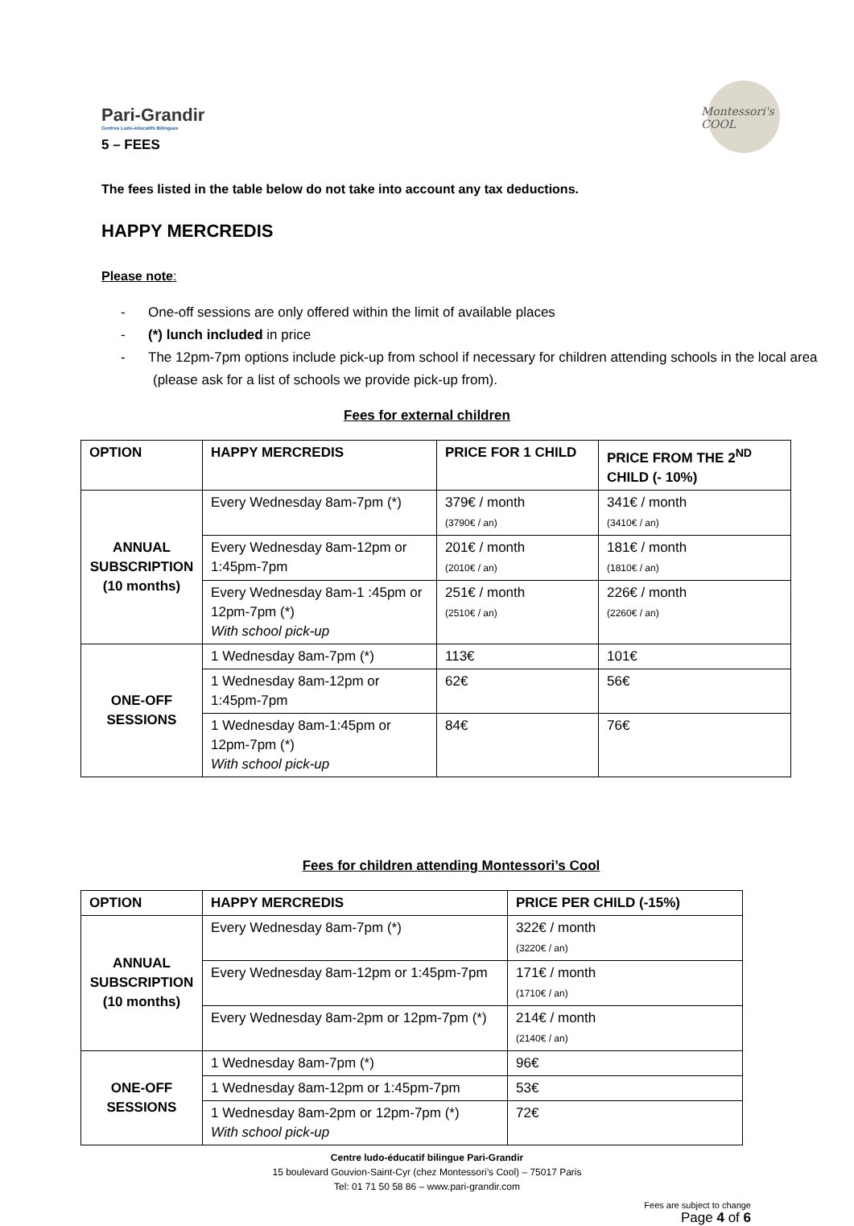Pari-Grandir
Centres Ludo-éducatifs Bilingues
Montessori's COOL
5 – FEES
The fees listed in the table below do not take into account any tax deductions.
HAPPY MERCREDIS
Please note:
- One-off sessions are only offered within the limit of available places
- (*) lunch included in price
- The 12pm-7pm options include pick-up from school if necessary for children attending schools in the local area (please ask for a list of schools we provide pick-up from).
Fees for external children
| OPTION | HAPPY MERCREDIS | PRICE FOR 1 CHILD | PRICE FROM THE 2<sup>ND</sup> CHILD (- 10%) |
| --- | --- | --- | --- |
| ANNUAL SUBSCRIPTION (10 months) | Every Wednesday 8am-7pm (*) | 379€ / month (3790€ / an) | 341€ / month (3410€ / an) |
| | Every Wednesday 8am-12pm or 1:45pm-7pm | 201€ / month (2010€ / an) | 181€ / month (1810€ / an) |
| | Every Wednesday 8am-1 :45pm or 12pm-7pm (*) With school pick-up | 251€ / month (2510€ / an) | 226€ / month (2260€ / an) |
| ONE-OFF SESSIONS | 1 Wednesday 8am-7pm (*) | 113€ | 101€ |
| | 1 Wednesday 8am-12pm or 1:45pm-7pm | 62€ | 56€ |
| | 1 Wednesday 8am-1:45pm or 12pm-7pm (*) With school pick-up | 84€ | 76€ |
Fees for children attending Montessori’s Cool
| OPTION | HAPPY MERCREDIS | PRICE PER CHILD (-15%) |
| --- | --- | --- |
| ANNUAL SUBSCRIPTION (10 months) | Every Wednesday 8am-7pm (*) | 322€ / month (3220€ / an) |
| | Every Wednesday 8am-12pm or 1:45pm-7pm | 171€ / month (1710€ / an) |
| | Every Wednesday 8am-2pm or 12pm-7pm (*) | 214€ / month (2140€ / an) |
| ONE-OFF SESSIONS | 1 Wednesday 8am-7pm (*) | 96€ |
| | 1 Wednesday 8am-12pm or 1:45pm-7pm | 53€ |
| | 1 Wednesday 8am-2pm or 12pm-7pm (*) With school pick-up | 72€ |
Centre ludo-éducatif bilingue Pari-Grandir
15 boulevard Gouvion-Saint-Cyr (chez Montessori’s Cool) – 75017 Paris
Tel: 01 71 50 58 86 – www.pari-grandir.com
Fees are subject to change
Page 4 of 6